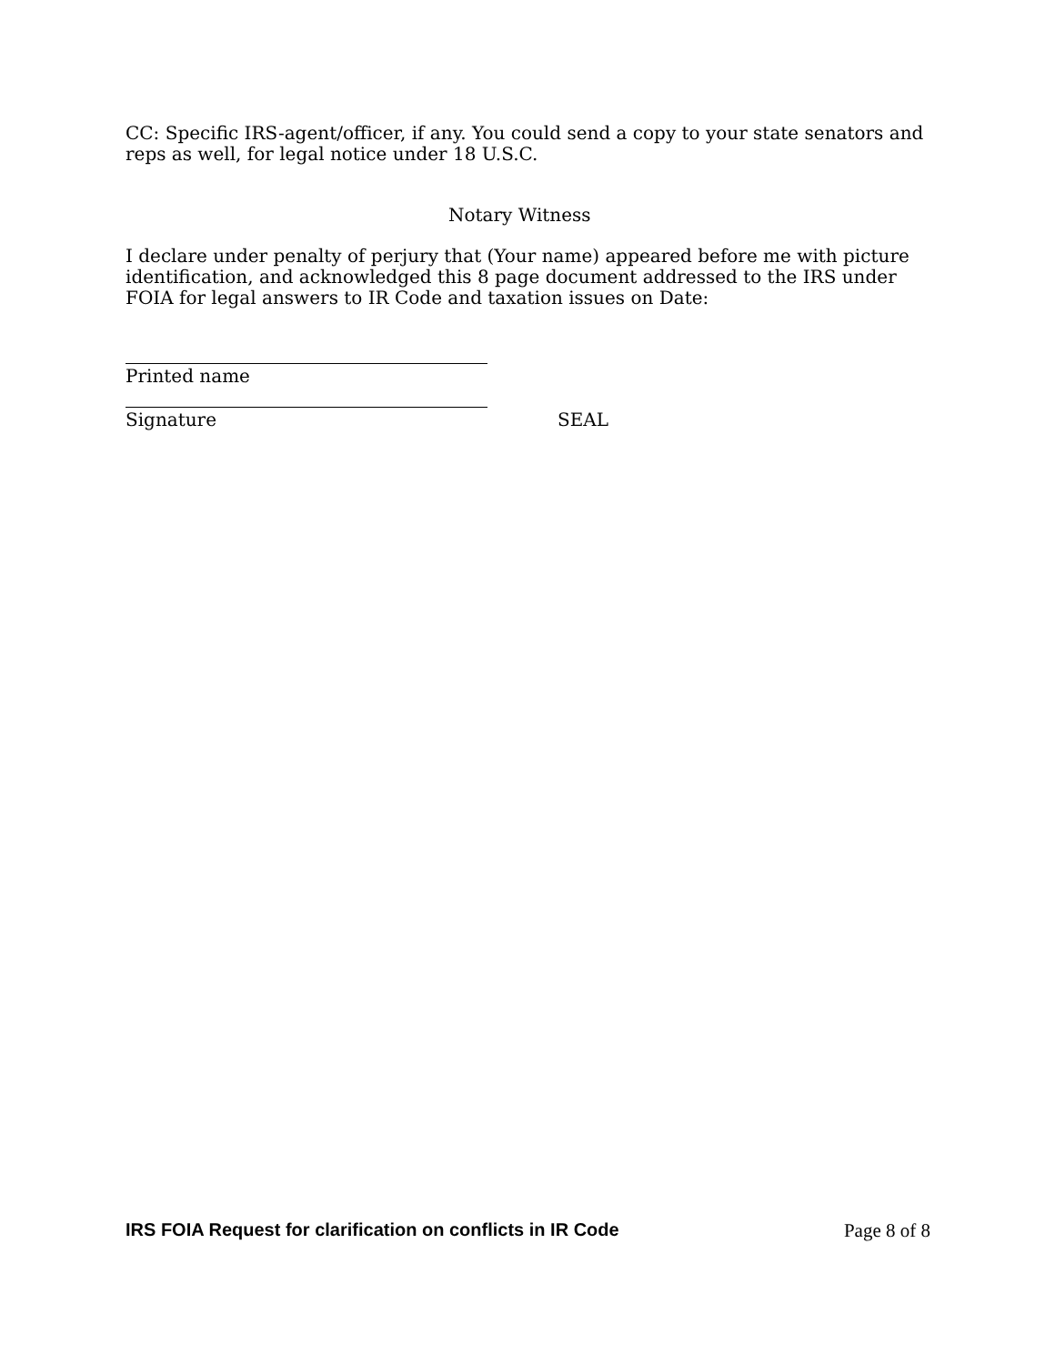CC: Specific IRS-agent/officer, if any. You could send a copy to your state senators and reps as well, for legal notice under 18 U.S.C.
Notary Witness
I declare under penalty of perjury that (Your name) appeared before me with picture identification, and acknowledged this 8 page document addressed to the IRS under FOIA for legal answers to IR Code and taxation issues on Date:
Printed name
Signature SEAL
IRS FOIA Request for clarification on conflicts in IR Code Page 8 of 8